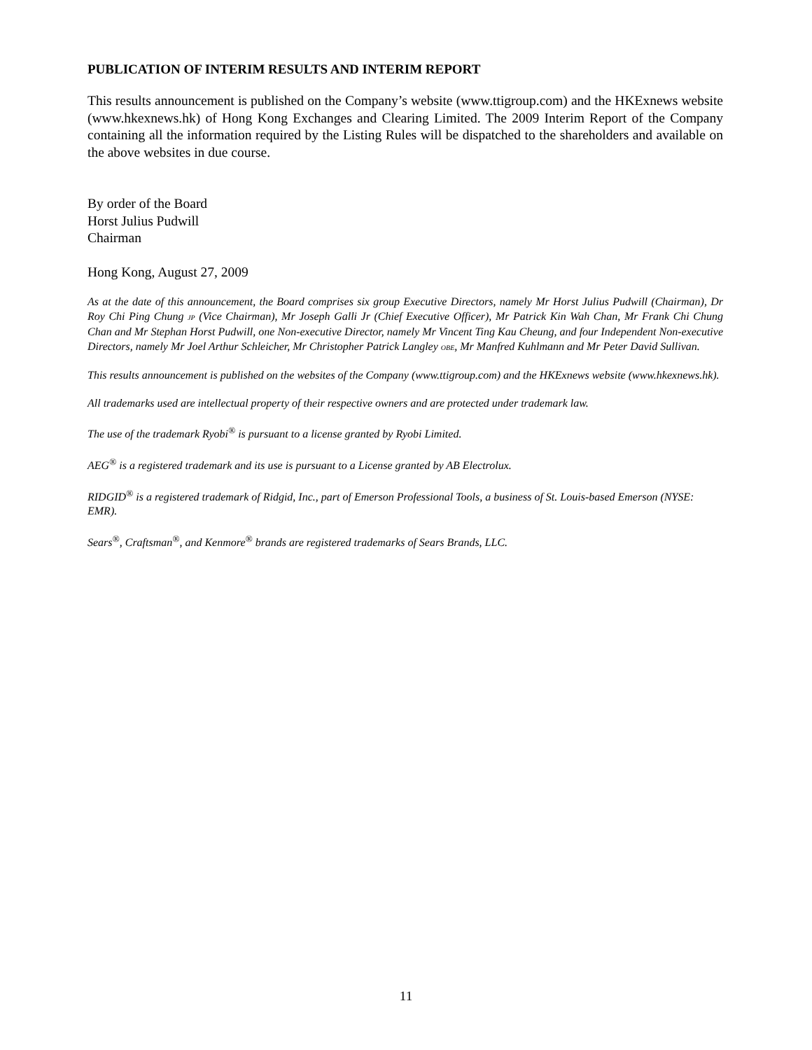PUBLICATION OF INTERIM RESULTS AND INTERIM REPORT
This results announcement is published on the Company’s website (www.ttigroup.com) and the HKExnews website (www.hkexnews.hk) of Hong Kong Exchanges and Clearing Limited. The 2009 Interim Report of the Company containing all the information required by the Listing Rules will be dispatched to the shareholders and available on the above websites in due course.
By order of the Board
Horst Julius Pudwill
Chairman
Hong Kong, August 27, 2009
As at the date of this announcement, the Board comprises six group Executive Directors, namely Mr Horst Julius Pudwill (Chairman), Dr Roy Chi Ping Chung JP (Vice Chairman), Mr Joseph Galli Jr (Chief Executive Officer), Mr Patrick Kin Wah Chan, Mr Frank Chi Chung Chan and Mr Stephan Horst Pudwill, one Non-executive Director, namely Mr Vincent Ting Kau Cheung, and four Independent Non-executive Directors, namely Mr Joel Arthur Schleicher, Mr Christopher Patrick Langley OBE, Mr Manfred Kuhlmann and Mr Peter David Sullivan.
This results announcement is published on the websites of the Company (www.ttigroup.com) and the HKExnews website (www.hkexnews.hk).
All trademarks used are intellectual property of their respective owners and are protected under trademark law.
The use of the trademark Ryobi<sup>®</sup> is pursuant to a license granted by Ryobi Limited.
AEG<sup>®</sup> is a registered trademark and its use is pursuant to a License granted by AB Electrolux.
RIDGID<sup>®</sup> is a registered trademark of Ridgid, Inc., part of Emerson Professional Tools, a business of St. Louis-based Emerson (NYSE: EMR).
Sears<sup>®</sup>, Craftsman<sup>®</sup>, and Kenmore<sup>®</sup> brands are registered trademarks of Sears Brands, LLC.
11